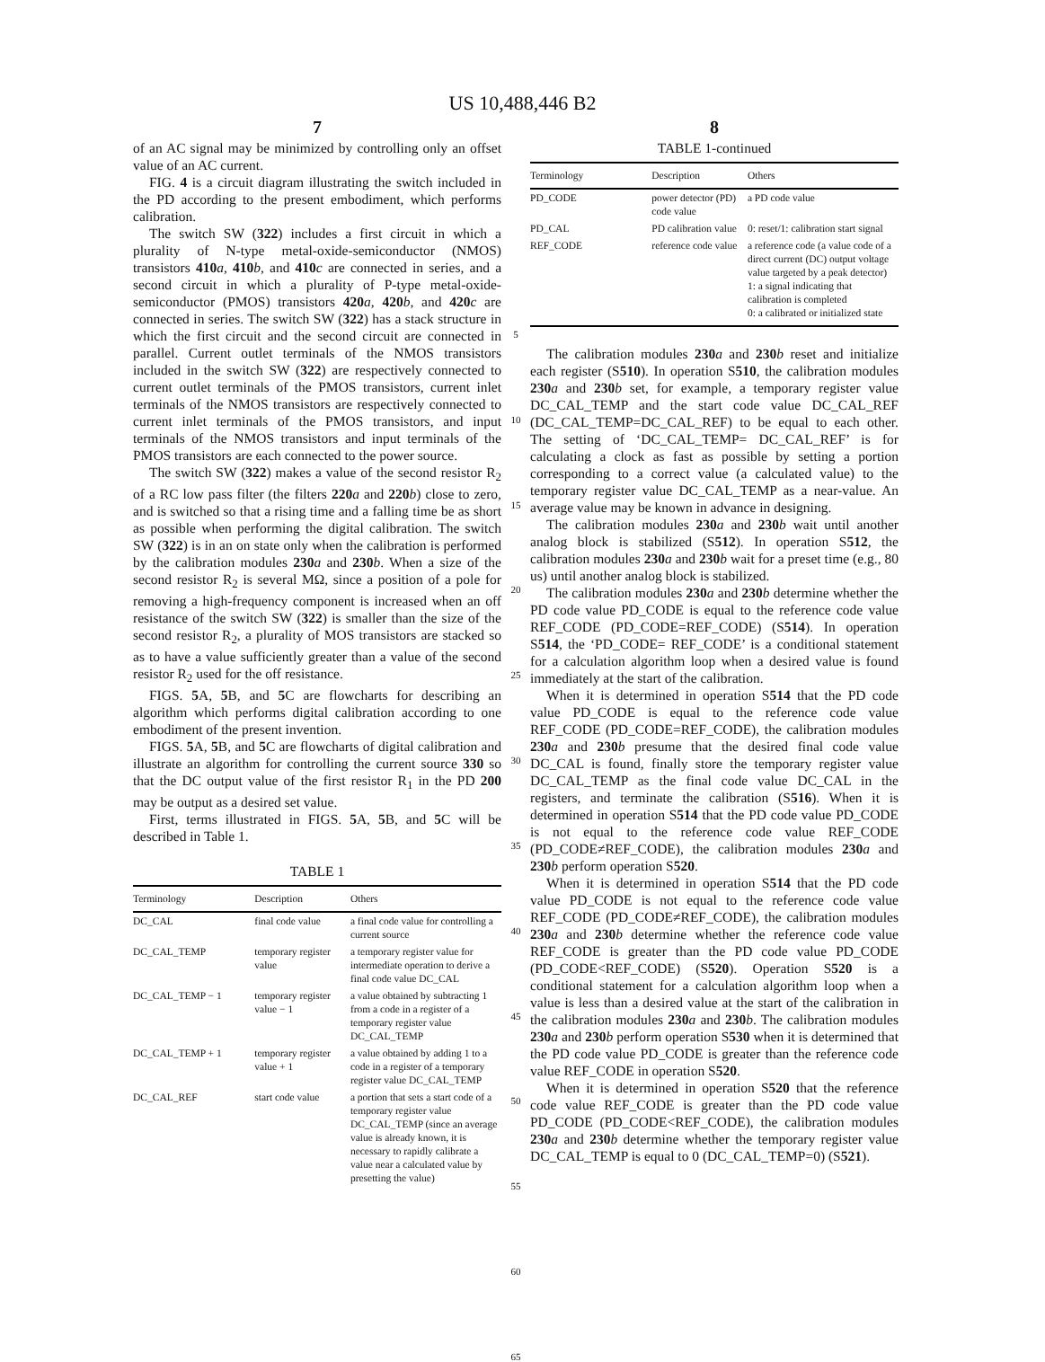US 10,488,446 B2
7
of an AC signal may be minimized by controlling only an offset value of an AC current.
FIG. 4 is a circuit diagram illustrating the switch included in the PD according to the present embodiment, which performs calibration.
The switch SW (322) includes a first circuit in which a plurality of N-type metal-oxide-semiconductor (NMOS) transistors 410 a, 410 b, and 410 c are connected in series, and a second circuit in which a plurality of P-type metal-oxide-semiconductor (PMOS) transistors 420 a, 420 b, and 420 c are connected in series. The switch SW (322) has a stack structure in which the first circuit and the second circuit are connected in parallel. Current outlet terminals of the NMOS transistors included in the switch SW (322) are respectively connected to current outlet terminals of the PMOS transistors, current inlet terminals of the NMOS transistors are respectively connected to current inlet terminals of the PMOS transistors, and input terminals of the NMOS transistors and input terminals of the PMOS transistors are each connected to the power source.
The switch SW (322) makes a value of the second resistor R<sub>2</sub> of a RC low pass filter (the filters 220 a and 220 b) close to zero, and is switched so that a rising time and a falling time be as short as possible when performing the digital calibration. The switch SW (322) is in an on state only when the calibration is performed by the calibration modules 230 a and 230 b. When a size of the second resistor R<sub>2</sub> is several MΩ, since a position of a pole for removing a high-frequency component is increased when an off resistance of the switch SW (322) is smaller than the size of the second resistor R<sub>2</sub>, a plurality of MOS transistors are stacked so as to have a value sufficiently greater than a value of the second resistor R<sub>2</sub> used for the off resistance.
FIGS. 5 A, 5 B, and 5 C are flowcharts for describing an algorithm which performs digital calibration according to one embodiment of the present invention.
FIGS. 5 A, 5 B, and 5 C are flowcharts of digital calibration and illustrate an algorithm for controlling the current source 330 so that the DC output value of the first resistor R<sub>1</sub> in the PD 200 may be output as a desired set value.
First, terms illustrated in FIGS. 5 A, 5 B, and 5 C will be described in Table 1.
TABLE 1
| Terminology | Description | Others |
| --- | --- | --- |
| DC_CAL | final code value | a final code value for controlling a current source |
| DC_CAL_TEMP | temporary register value | a temporary register value for intermediate operation to derive a final code value DC_CAL |
| DC_CAL_TEMP − 1 | temporary register value − 1 | a value obtained by subtracting 1 from a code in a register of a temporary register value DC_CAL_TEMP |
| DC_CAL_TEMP + 1 | temporary register value + 1 | a value obtained by adding 1 to a code in a register of a temporary register value DC_CAL_TEMP |
| DC_CAL_REF | start code value | a portion that sets a start code of a temporary register value DC_CAL_TEMP (since an average value is already known, it is necessary to rapidly calibrate a value near a calculated value by presetting the value) |
5
10
15
20
25
30
35
40
45
50
55
60
65
8
TABLE 1-continued
| Terminology | Description | Others |
| --- | --- | --- |
| PD_CODE | power detector (PD) code value | a PD code value |
| PD_CAL | PD calibration value | 0: reset/1: calibration start signal |
| REF_CODE | reference code value | a reference code (a value code of a direct current (DC) output voltage value targeted by a peak detector) 1: a signal indicating that calibration is completed 0: a calibrated or initialized state |
The calibration modules 230 a and 230 b reset and initialize each register (S510). In operation S510, the calibration modules 230 a and 230 b set, for example, a temporary register value DC_CAL_TEMP and the start code value DC_CAL_REF (DC_CAL_TEMP=DC_CAL_REF) to be equal to each other. The setting of ‘DC_CAL_TEMP= DC_CAL_REF’ is for calculating a clock as fast as possible by setting a portion corresponding to a correct value (a calculated value) to the temporary register value DC_CAL_TEMP as a near-value. An average value may be known in advance in designing.
The calibration modules 230 a and 230 b wait until another analog block is stabilized (S512). In operation S512, the calibration modules 230 a and 230 b wait for a preset time (e.g., 80 us) until another analog block is stabilized.
The calibration modules 230 a and 230 b determine whether the PD code value PD_CODE is equal to the reference code value REF_CODE (PD_CODE=REF_CODE) (S514). In operation S514, the ‘PD_CODE= REF_CODE’ is a conditional statement for a calculation algorithm loop when a desired value is found immediately at the start of the calibration.
When it is determined in operation S514 that the PD code value PD_CODE is equal to the reference code value REF_CODE (PD_CODE=REF_CODE), the calibration modules 230 a and 230 b presume that the desired final code value DC_CAL is found, finally store the temporary register value DC_CAL_TEMP as the final code value DC_CAL in the registers, and terminate the calibration (S516). When it is determined in operation S514 that the PD code value PD_CODE is not equal to the reference code value REF_CODE (PD_CODE≠REF_CODE), the calibration modules 230 a and 230 b perform operation S520.
When it is determined in operation S514 that the PD code value PD_CODE is not equal to the reference code value REF_CODE (PD_CODE≠REF_CODE), the calibration modules 230 a and 230 b determine whether the reference code value REF_CODE is greater than the PD code value PD_CODE (PD_CODE<REF_CODE) (S520). Operation S520 is a conditional statement for a calculation algorithm loop when a value is less than a desired value at the start of the calibration in the calibration modules 230 a and 230 b. The calibration modules 230 a and 230 b perform operation S530 when it is determined that the PD code value PD_CODE is greater than the reference code value REF_CODE in operation S520.
When it is determined in operation S520 that the reference code value REF_CODE is greater than the PD code value PD_CODE (PD_CODE<REF_CODE), the calibration modules 230 a and 230 b determine whether the temporary register value DC_CAL_TEMP is equal to 0 (DC_CAL_TEMP=0) (S521).